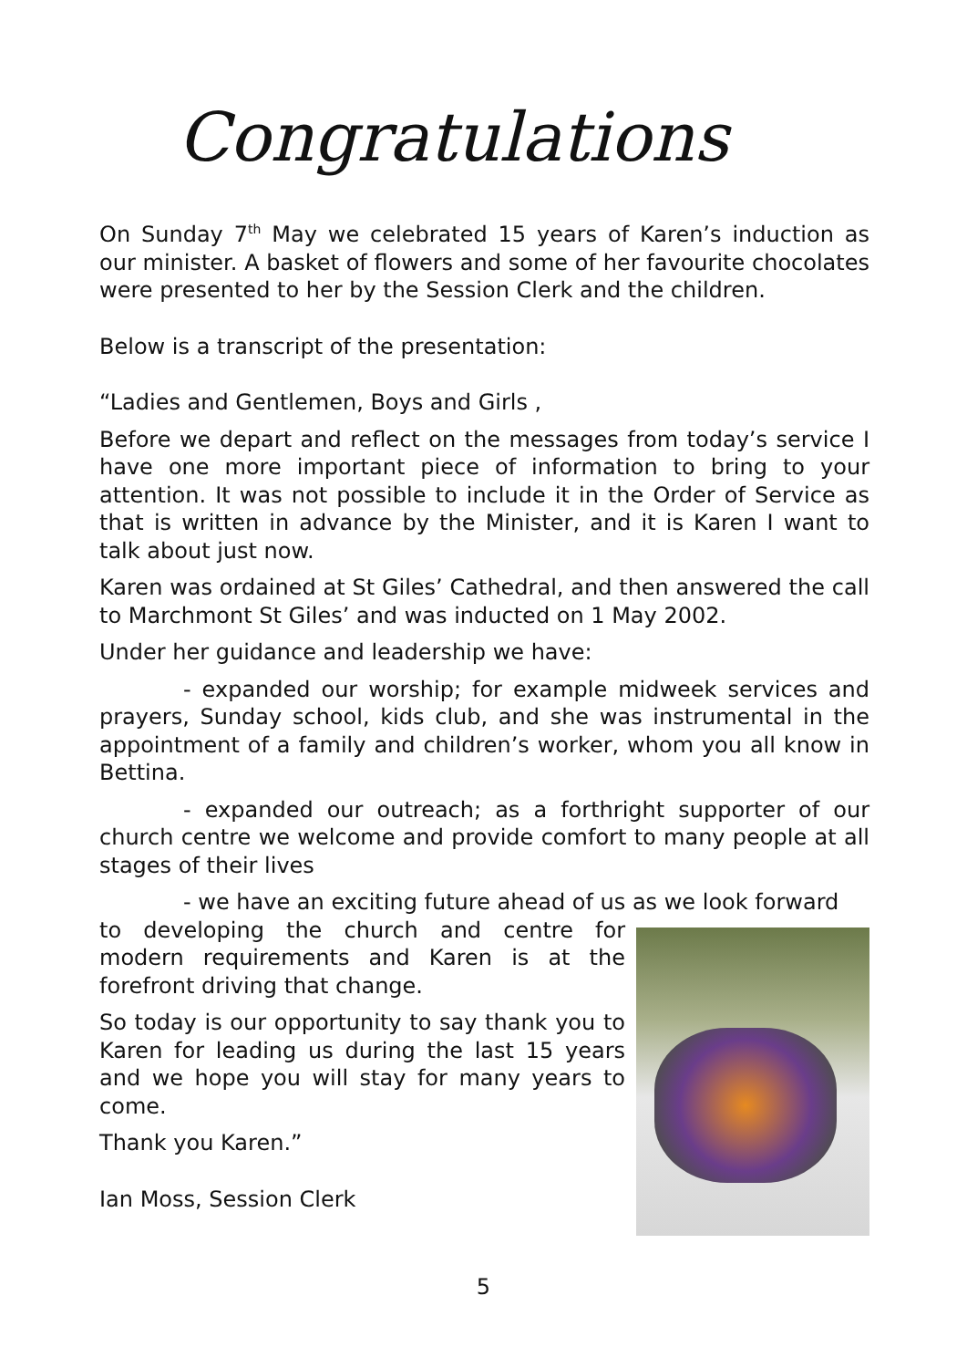Congratulations
On Sunday 7<sup>th</sup> May we celebrated 15 years of Karen’s induction as our minister. A basket of flowers and some of her favourite chocolates were presented to her by the Session Clerk and the children.
Below is a transcript of the presentation:
“Ladies and Gentlemen, Boys and Girls ,
Before we depart and reflect on the messages from today’s service I have one more important piece of information to bring to your attention. It was not possible to include it in the Order of Service as that is written in advance by the Minister, and it is Karen I want to talk about just now.
Karen was ordained at St Giles’ Cathedral, and then answered the call to Marchmont St Giles’ and was inducted on 1 May 2002.
Under her guidance and leadership we have:
- expanded our worship; for example midweek services and prayers, Sunday school, kids club, and she was instrumental in the appointment of a family and children’s worker, whom you all know in Bettina.
- expanded our outreach; as a forthright supporter of our church centre we welcome and provide comfort to many people at all stages of their lives
- we have an exciting future ahead of us as we look forward
to developing the church and centre for modern requirements and Karen is at the forefront driving that change.
So today is our opportunity to say thank you to Karen for leading us during the last 15 years and we hope you will stay for many years to come.
Thank you Karen.”
Ian Moss, Session Clerk
5